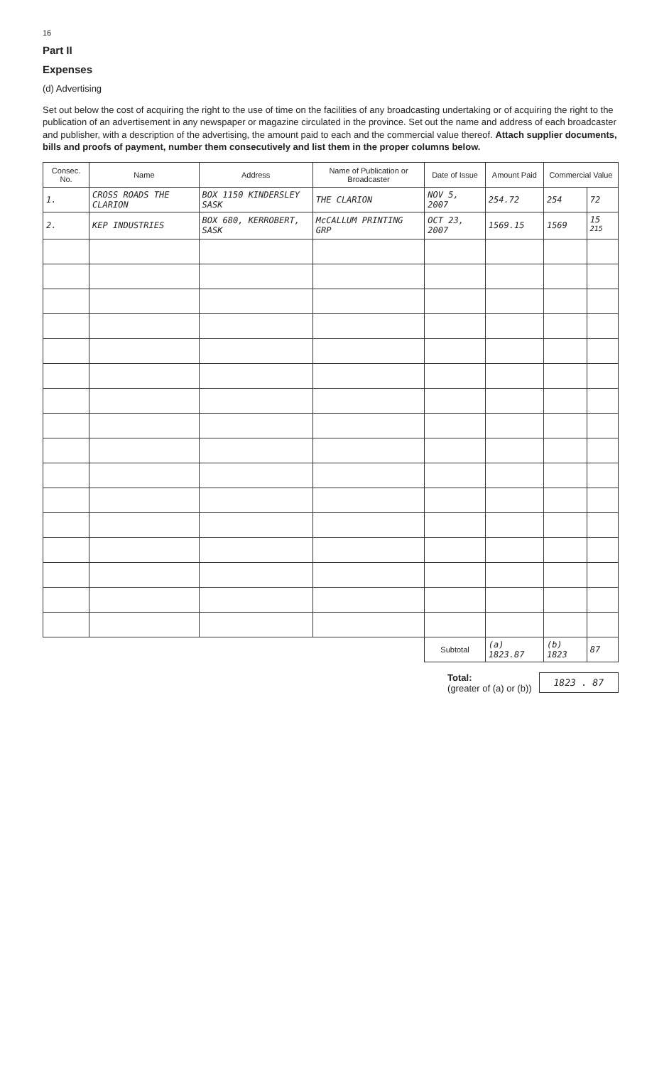16
Part II
Expenses
(d) Advertising
Set out below the cost of acquiring the right to the use of time on the facilities of any broadcasting undertaking or of acquiring the right to the publication of an advertisement in any newspaper or magazine circulated in the province. Set out the name and address of each broadcaster and publisher, with a description of the advertising, the amount paid to each and the commercial value thereof. Attach supplier documents, bills and proofs of payment, number them consecutively and list them in the proper columns below.
| Consec. No. | Name | Address | Name of Publication or Broadcaster | Date of Issue | Amount Paid | Commercial Value | |
| --- | --- | --- | --- | --- | --- | --- | --- |
| 1. | CROSS ROADS THE CLARION | BOX 1150 KINDERSLEY SASK | THE CLARION | NOV 5, 2007 | 254.72 | 254 | 72 |
| 2. | KEP INDUSTRIES | BOX 680, KERROBERT, SASK | McCALLUM PRINTING GRP | OCT 23, 2007 | 1569.15 | 1569 | 15 <sup>215</sup> |
| | | | | Subtotal | (a) 1823.87 | (b) 1823 | 87 |
Total:
(greater of (a) or (b))
1823 . 87